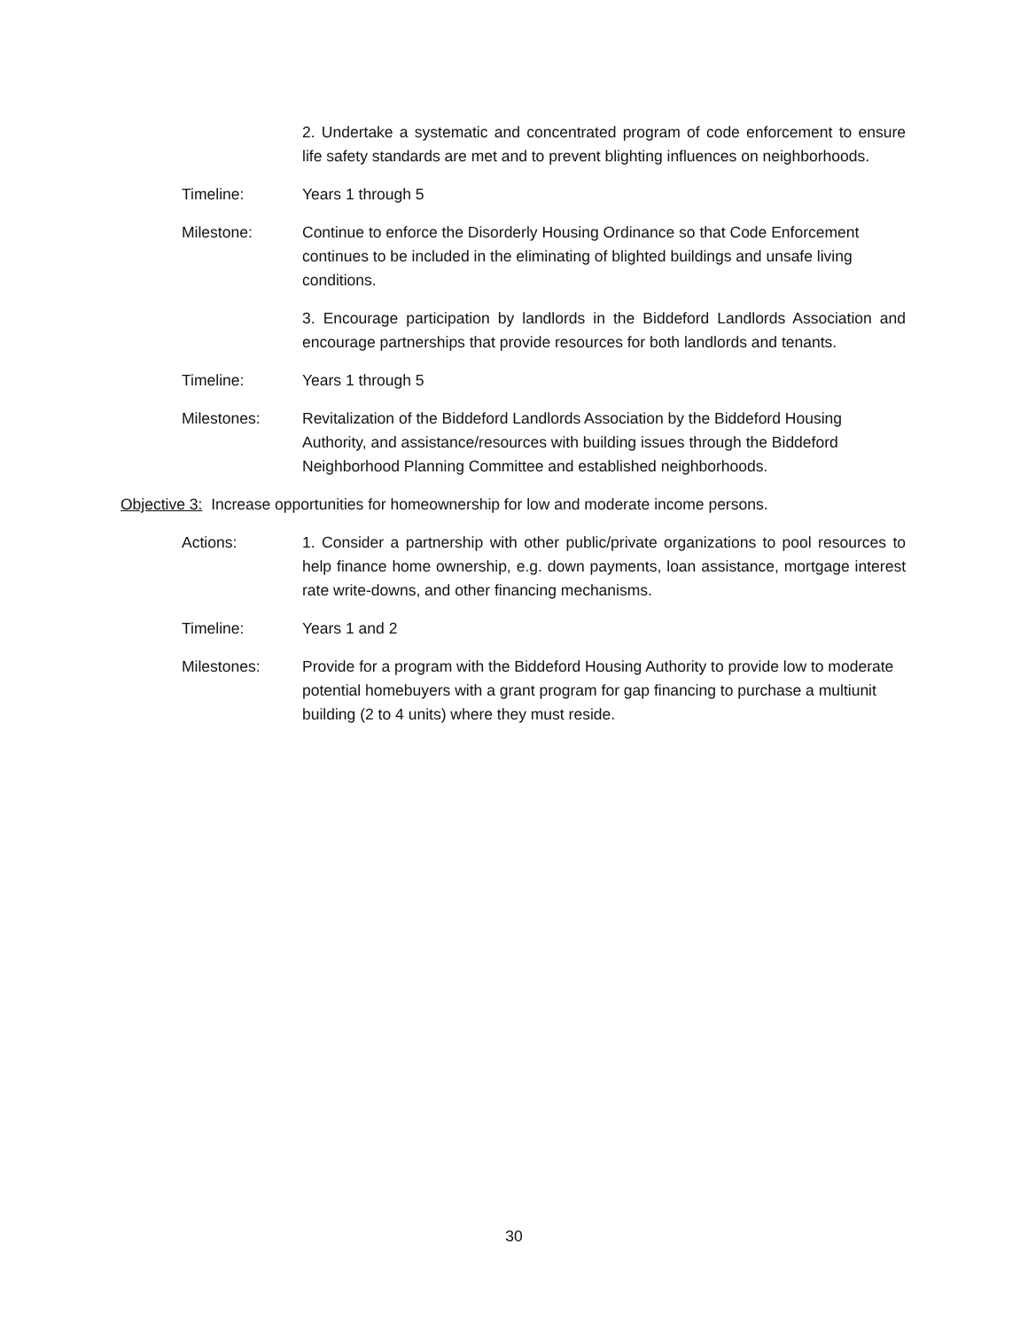2. Undertake a systematic and concentrated program of code enforcement to ensure life safety standards are met and to prevent blighting influences on neighborhoods.
Timeline: Years 1 through 5
Milestone: Continue to enforce the Disorderly Housing Ordinance so that Code Enforcement continues to be included in the eliminating of blighted buildings and unsafe living conditions.
3. Encourage participation by landlords in the Biddeford Landlords Association and encourage partnerships that provide resources for both landlords and tenants.
Timeline: Years 1 through 5
Milestones: Revitalization of the Biddeford Landlords Association by the Biddeford Housing Authority, and assistance/resources with building issues through the Biddeford Neighborhood Planning Committee and established neighborhoods.
Objective 3: Increase opportunities for homeownership for low and moderate income persons.
Actions: 1. Consider a partnership with other public/private organizations to pool resources to help finance home ownership, e.g. down payments, loan assistance, mortgage interest rate write-downs, and other financing mechanisms.
Timeline: Years 1 and 2
Milestones: Provide for a program with the Biddeford Housing Authority to provide low to moderate potential homebuyers with a grant program for gap financing to purchase a multiunit building (2 to 4 units) where they must reside.
30